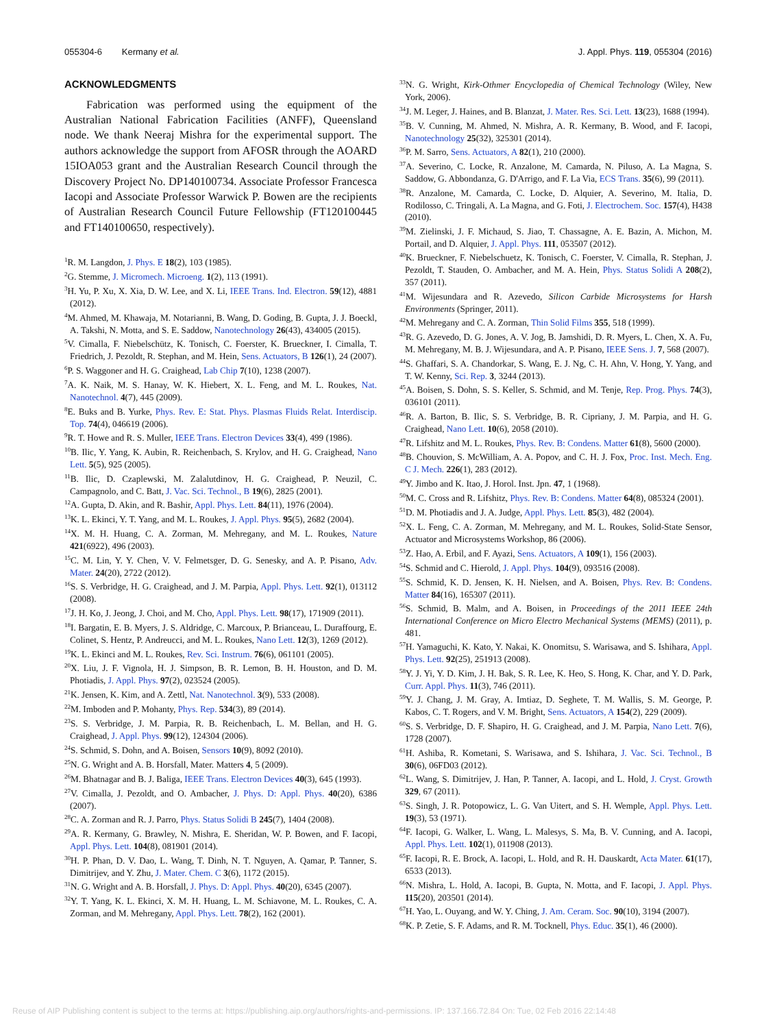055304-6 Kermany et al. J. Appl. Phys. 119, 055304 (2016)
ACKNOWLEDGMENTS
Fabrication was performed using the equipment of the Australian National Fabrication Facilities (ANFF), Queensland node. We thank Neeraj Mishra for the experimental support. The authors acknowledge the support from AFOSR through the AOARD 15IOA053 grant and the Australian Research Council through the Discovery Project No. DP140100734. Associate Professor Francesca Iacopi and Associate Professor Warwick P. Bowen are the recipients of Australian Research Council Future Fellowship (FT120100445 and FT140100650, respectively).
<sup>1</sup> R. M. Langdon, J. Phys. E 18(2), 103 (1985).
<sup>2</sup> G. Stemme, J. Micromech. Microeng. 1(2), 113 (1991).
<sup>3</sup>H. Yu, P. Xu, X. Xia, D. W. Lee, and X. Li, IEEE Trans. Ind. Electron. 59(12), 4881 (2012).
<sup>4</sup> M. Ahmed, M. Khawaja, M. Notarianni, B. Wang, D. Goding, B. Gupta, J. J. Boeckl, A. Takshi, N. Motta, and S. E. Saddow, Nanotechnology 26(43), 434005 (2015).
<sup>5</sup> V. Cimalla, F. Niebelschütz, K. Tonisch, C. Foerster, K. Brueckner, I. Cimalla, T. Friedrich, J. Pezoldt, R. Stephan, and M. Hein, Sens. Actuators, B 126(1), 24 (2007).
<sup>6</sup> P. S. Waggoner and H. G. Craighead, Lab Chip 7(10), 1238 (2007).
<sup>7</sup> A. K. Naik, M. S. Hanay, W. K. Hiebert, X. L. Feng, and M. L. Roukes, Nat. Nanotechnol. 4(7), 445 (2009).
<sup>8</sup> E. Buks and B. Yurke, Phys. Rev. E: Stat. Phys. Plasmas Fluids Relat. Interdiscip. Top. 74(4), 046619 (2006).
<sup>9</sup> R. T. Howe and R. S. Muller, IEEE Trans. Electron Devices 33(4), 499 (1986).
<sup>10</sup>B. Ilic, Y. Yang, K. Aubin, R. Reichenbach, S. Krylov, and H. G. Craighead, Nano Lett. 5(5), 925 (2005).
<sup>11</sup>B. Ilic, D. Czaplewski, M. Zalalutdinov, H. G. Craighead, P. Neuzil, C. Campagnolo, and C. Batt, J. Vac. Sci. Technol., B 19(6), 2825 (2001).
<sup>12</sup> A. Gupta, D. Akin, and R. Bashir, Appl. Phys. Lett. 84(11), 1976 (2004).
<sup>13</sup> K. L. Ekinci, Y. T. Yang, and M. L. Roukes, J. Appl. Phys. 95(5), 2682 (2004).
<sup>14</sup> X. M. H. Huang, C. A. Zorman, M. Mehregany, and M. L. Roukes, Nature 421(6922), 496 (2003).
<sup>15</sup>C. M. Lin, Y. Y. Chen, V. V. Felmetsger, D. G. Senesky, and A. P. Pisano, Adv. Mater. 24(20), 2722 (2012).
<sup>16</sup>S. S. Verbridge, H. G. Craighead, and J. M. Parpia, Appl. Phys. Lett. 92(1), 013112 (2008).
<sup>17</sup> J. H. Ko, J. Jeong, J. Choi, and M. Cho, Appl. Phys. Lett. 98(17), 171909 (2011).
<sup>18</sup> I. Bargatin, E. B. Myers, J. S. Aldridge, C. Marcoux, P. Brianceau, L. Duraffourg, E. Colinet, S. Hentz, P. Andreucci, and M. L. Roukes, Nano Lett. 12(3), 1269 (2012).
<sup>19</sup>K. L. Ekinci and M. L. Roukes, Rev. Sci. Instrum. 76(6), 061101 (2005).
<sup>20</sup> X. Liu, J. F. Vignola, H. J. Simpson, B. R. Lemon, B. H. Houston, and D. M. Photiadis, J. Appl. Phys. 97(2), 023524 (2005).
<sup>21</sup>K. Jensen, K. Kim, and A. Zettl, Nat. Nanotechnol. 3(9), 533 (2008).
<sup>22</sup> M. Imboden and P. Mohanty, Phys. Rep. 534(3), 89 (2014).
<sup>23</sup>S. S. Verbridge, J. M. Parpia, R. B. Reichenbach, L. M. Bellan, and H. G. Craighead, J. Appl. Phys. 99(12), 124304 (2006).
<sup>24</sup>S. Schmid, S. Dohn, and A. Boisen, Sensors 10(9), 8092 (2010).
<sup>25</sup>N. G. Wright and A. B. Horsfall, Mater. Matters 4, 5 (2009).
<sup>26</sup> M. Bhatnagar and B. J. Baliga, IEEE Trans. Electron Devices 40(3), 645 (1993).
<sup>27</sup>V. Cimalla, J. Pezoldt, and O. Ambacher, J. Phys. D: Appl. Phys. 40(20), 6386 (2007).
<sup>28</sup>C. A. Zorman and R. J. Parro, Phys. Status Solidi B 245(7), 1404 (2008).
<sup>29</sup> A. R. Kermany, G. Brawley, N. Mishra, E. Sheridan, W. P. Bowen, and F. Iacopi, Appl. Phys. Lett. 104(8), 081901 (2014).
<sup>30</sup>H. P. Phan, D. V. Dao, L. Wang, T. Dinh, N. T. Nguyen, A. Qamar, P. Tanner, S. Dimitrijev, and Y. Zhu, J. Mater. Chem. C 3(6), 1172 (2015).
<sup>31</sup>N. G. Wright and A. B. Horsfall, J. Phys. D: Appl. Phys. 40(20), 6345 (2007).
<sup>32</sup> Y. T. Yang, K. L. Ekinci, X. M. H. Huang, L. M. Schiavone, M. L. Roukes, C. A. Zorman, and M. Mehregany, Appl. Phys. Lett. 78(2), 162 (2001).
<sup>33</sup>N. G. Wright, Kirk-Othmer Encyclopedia of Chemical Technology (Wiley, New York, 2006).
<sup>34</sup> J. M. Leger, J. Haines, and B. Blanzat, J. Mater. Res. Sci. Lett. 13(23), 1688 (1994).
<sup>35</sup>B. V. Cunning, M. Ahmed, N. Mishra, A. R. Kermany, B. Wood, and F. Iacopi, Nanotechnology 25(32), 325301 (2014).
<sup>36</sup>P. M. Sarro, Sens. Actuators, A 82(1), 210 (2000).
<sup>37</sup> A. Severino, C. Locke, R. Anzalone, M. Camarda, N. Piluso, A. La Magna, S. Saddow, G. Abbondanza, G. D'Arrigo, and F. La Via, ECS Trans. 35(6), 99 (2011).
<sup>38</sup> R. Anzalone, M. Camarda, C. Locke, D. Alquier, A. Severino, M. Italia, D. Rodilosso, C. Tringali, A. La Magna, and G. Foti, J. Electrochem. Soc. 157(4), H438 (2010).
<sup>39</sup> M. Zielinski, J. F. Michaud, S. Jiao, T. Chassagne, A. E. Bazin, A. Michon, M. Portail, and D. Alquier, J. Appl. Phys. 111, 053507 (2012).
<sup>40</sup>K. Brueckner, F. Niebelschuetz, K. Tonisch, C. Foerster, V. Cimalla, R. Stephan, J. Pezoldt, T. Stauden, O. Ambacher, and M. A. Hein, Phys. Status Solidi A 208(2), 357 (2011).
<sup>41</sup> M. Wijesundara and R. Azevedo, Silicon Carbide Microsystems for Harsh Environments (Springer, 2011).
<sup>42</sup> M. Mehregany and C. A. Zorman, Thin Solid Films 355, 518 (1999).
<sup>43</sup> R. G. Azevedo, D. G. Jones, A. V. Jog, B. Jamshidi, D. R. Myers, L. Chen, X. A. Fu, M. Mehregany, M. B. J. Wijesundara, and A. P. Pisano, IEEE Sens. J. 7, 568 (2007).
<sup>44</sup>S. Ghaffari, S. A. Chandorkar, S. Wang, E. J. Ng, C. H. Ahn, V. Hong, Y. Yang, and T. W. Kenny, Sci. Rep. 3, 3244 (2013).
<sup>45</sup> A. Boisen, S. Dohn, S. S. Keller, S. Schmid, and M. Tenje, Rep. Prog. Phys. 74(3), 036101 (2011).
<sup>46</sup> R. A. Barton, B. Ilic, S. S. Verbridge, B. R. Cipriany, J. M. Parpia, and H. G. Craighead, Nano Lett. 10(6), 2058 (2010).
<sup>47</sup> R. Lifshitz and M. L. Roukes, Phys. Rev. B: Condens. Matter 61(8), 5600 (2000).
<sup>48</sup>B. Chouvion, S. McWilliam, A. A. Popov, and C. H. J. Fox, Proc. Inst. Mech. Eng. C J. Mech. 226(1), 283 (2012).
<sup>49</sup>Y. Jimbo and K. Itao, J. Horol. Inst. Jpn. 47, 1 (1968).
<sup>50</sup> M. C. Cross and R. Lifshitz, Phys. Rev. B: Condens. Matter 64(8), 085324 (2001).
<sup>51</sup> D. M. Photiadis and J. A. Judge, Appl. Phys. Lett. 85(3), 482 (2004).
<sup>52</sup> X. L. Feng, C. A. Zorman, M. Mehregany, and M. L. Roukes, Solid-State Sensor, Actuator and Microsystems Workshop, 86 (2006).
<sup>53</sup> Z. Hao, A. Erbil, and F. Ayazi, Sens. Actuators, A 109(1), 156 (2003).
<sup>54</sup>S. Schmid and C. Hierold, J. Appl. Phys. 104(9), 093516 (2008).
<sup>55</sup>S. Schmid, K. D. Jensen, K. H. Nielsen, and A. Boisen, Phys. Rev. B: Condens. Matter 84(16), 165307 (2011).
<sup>56</sup>S. Schmid, B. Malm, and A. Boisen, in Proceedings of the 2011 IEEE 24th International Conference on Micro Electro Mechanical Systems (MEMS) (2011), p. 481.
<sup>57</sup>H. Yamaguchi, K. Kato, Y. Nakai, K. Onomitsu, S. Warisawa, and S. Ishihara, Appl. Phys. Lett. 92(25), 251913 (2008).
<sup>58</sup>Y. J. Yi, Y. D. Kim, J. H. Bak, S. R. Lee, K. Heo, S. Hong, K. Char, and Y. D. Park, Curr. Appl. Phys. 11(3), 746 (2011).
<sup>59</sup>Y. J. Chang, J. M. Gray, A. Imtiaz, D. Seghete, T. M. Wallis, S. M. George, P. Kabos, C. T. Rogers, and V. M. Bright, Sens. Actuators, A 154(2), 229 (2009).
<sup>60</sup>S. S. Verbridge, D. F. Shapiro, H. G. Craighead, and J. M. Parpia, Nano Lett. 7(6), 1728 (2007).
<sup>61</sup>H. Ashiba, R. Kometani, S. Warisawa, and S. Ishihara, J. Vac. Sci. Technol., B 30(6), 06FD03 (2012).
<sup>62</sup> L. Wang, S. Dimitrijev, J. Han, P. Tanner, A. Iacopi, and L. Hold, J. Cryst. Growth 329, 67 (2011).
<sup>63</sup>S. Singh, J. R. Potopowicz, L. G. Van Uitert, and S. H. Wemple, Appl. Phys. Lett. 19(3), 53 (1971).
<sup>64</sup>F. Iacopi, G. Walker, L. Wang, L. Malesys, S. Ma, B. V. Cunning, and A. Iacopi, Appl. Phys. Lett. 102(1), 011908 (2013).
<sup>65</sup>F. Iacopi, R. E. Brock, A. Iacopi, L. Hold, and R. H. Dauskardt, Acta Mater. 61(17), 6533 (2013).
<sup>66</sup>N. Mishra, L. Hold, A. Iacopi, B. Gupta, N. Motta, and F. Iacopi, J. Appl. Phys. 115(20), 203501 (2014).
<sup>67</sup>H. Yao, L. Ouyang, and W. Y. Ching, J. Am. Ceram. Soc. 90(10), 3194 (2007).
<sup>68</sup>K. P. Zetie, S. F. Adams, and R. M. Tocknell, Phys. Educ. 35(1), 46 (2000).
Reuse of AIP Publishing content is subject to the terms at: https://publishing.aip.org/authors/rights-and-permissions. IP: 137.166.72.84 On: Tue, 02 Feb 2016 22:14:48